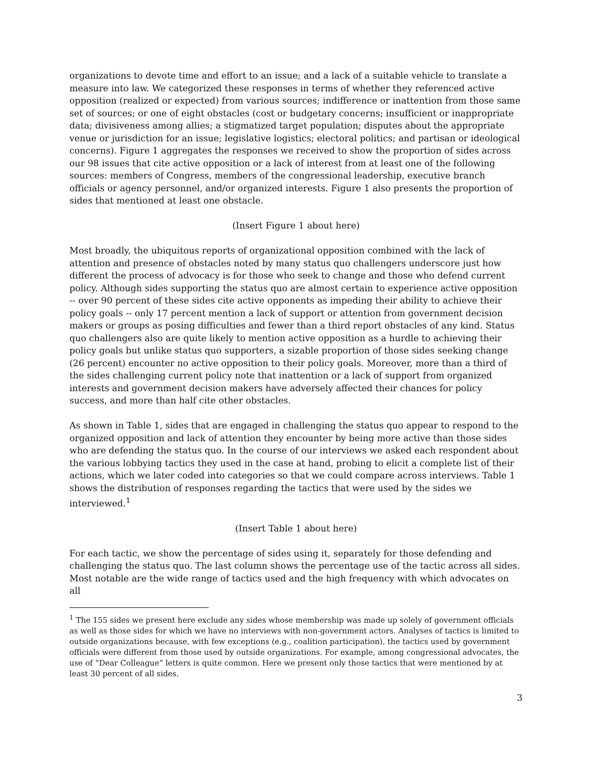organizations to devote time and effort to an issue; and a lack of a suitable vehicle to translate a measure into law. We categorized these responses in terms of whether they referenced active opposition (realized or expected) from various sources; indifference or inattention from those same set of sources; or one of eight obstacles (cost or budgetary concerns; insufficient or inappropriate data; divisiveness among allies; a stigmatized target population; disputes about the appropriate venue or jurisdiction for an issue; legislative logistics; electoral politics; and partisan or ideological concerns). Figure 1 aggregates the responses we received to show the proportion of sides across our 98 issues that cite active opposition or a lack of interest from at least one of the following sources: members of Congress, members of the congressional leadership, executive branch officials or agency personnel, and/or organized interests. Figure 1 also presents the proportion of sides that mentioned at least one obstacle.
(Insert Figure 1 about here)
Most broadly, the ubiquitous reports of organizational opposition combined with the lack of attention and presence of obstacles noted by many status quo challengers underscore just how different the process of advocacy is for those who seek to change and those who defend current policy. Although sides supporting the status quo are almost certain to experience active opposition -- over 90 percent of these sides cite active opponents as impeding their ability to achieve their policy goals -- only 17 percent mention a lack of support or attention from government decision makers or groups as posing difficulties and fewer than a third report obstacles of any kind. Status quo challengers also are quite likely to mention active opposition as a hurdle to achieving their policy goals but unlike status quo supporters, a sizable proportion of those sides seeking change (26 percent) encounter no active opposition to their policy goals. Moreover, more than a third of the sides challenging current policy note that inattention or a lack of support from organized interests and government decision makers have adversely affected their chances for policy success, and more than half cite other obstacles.
As shown in Table 1, sides that are engaged in challenging the status quo appear to respond to the organized opposition and lack of attention they encounter by being more active than those sides who are defending the status quo. In the course of our interviews we asked each respondent about the various lobbying tactics they used in the case at hand, probing to elicit a complete list of their actions, which we later coded into categories so that we could compare across interviews. Table 1 shows the distribution of responses regarding the tactics that were used by the sides we interviewed.<sup>1</sup>
(Insert Table 1 about here)
For each tactic, we show the percentage of sides using it, separately for those defending and challenging the status quo. The last column shows the percentage use of the tactic across all sides. Most notable are the wide range of tactics used and the high frequency with which advocates on all
<sup>1</sup> The 155 sides we present here exclude any sides whose membership was made up solely of government officials as well as those sides for which we have no interviews with non-government actors. Analyses of tactics is limited to outside organizations because, with few exceptions (e.g., coalition participation), the tactics used by government officials were different from those used by outside organizations. For example, among congressional advocates, the use of “Dear Colleague” letters is quite common. Here we present only those tactics that were mentioned by at least 30 percent of all sides.
3